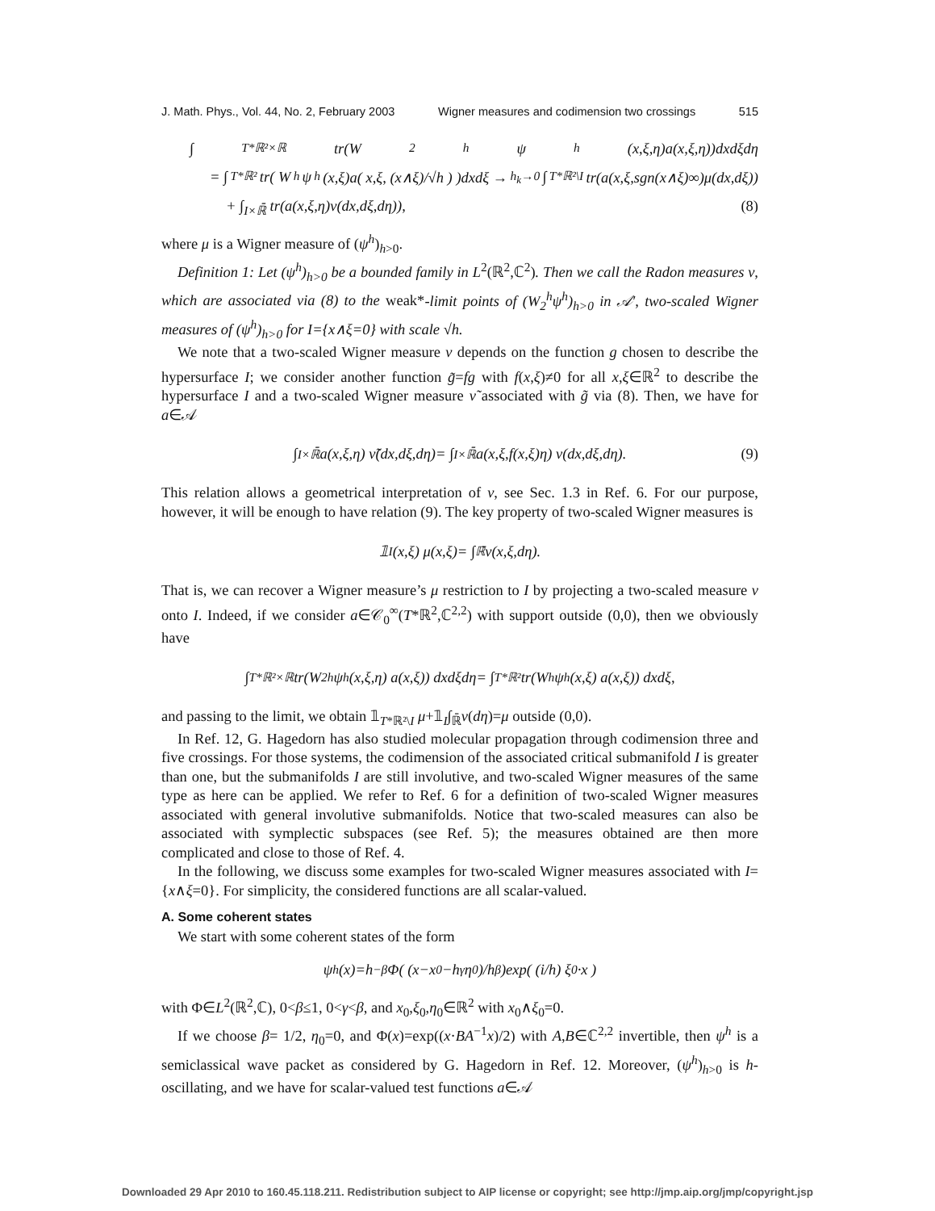J. Math. Phys., Vol. 44, No. 2, February 2003 Wigner measures and codimension two crossings 515
∫<sub>T*ℝ²×ℝ</sub> tr(W<sub>2</sub><sup>h</sup>ψ<sup>h</sup>(x,ξ,η)a(x,ξ,η))dxdξdη
= ∫<sub>T*ℝ²</sub> tr( W<sup>h</sup>ψ<sup>h</sup>(x,ξ)a( x,ξ, (x∧ξ)/√h ) )dxdξ →<sup>h<sub>k</sub>→0</sup> ∫<sub>T*ℝ²\I</sub> tr(a(x,ξ,sgn(x∧ξ)∞)μ(dx,dξ))
+ ∫<sub>I×ℝ̄</sub> tr(a(x,ξ,η)ν(dx,dξ,dη)), (8)
where μ is a Wigner measure of (ψ<sup>h</sup>)<sub>h>0</sub>.
Definition 1: Let (ψ<sup>h</sup>)<sub>h>0</sub> be a bounded family in L<sup>2</sup>(ℝ<sup>2</sup>,ℂ<sup>2</sup>). Then we call the Radon measures ν, which are associated via (8) to the weak*-limit points of (W<sub>2</sub><sup>h</sup>ψ<sup>h</sup>)<sub>h>0</sub> in 𝒜′, two-scaled Wigner measures of (ψ<sup>h</sup>)<sub>h>0</sub> for I={x∧ξ=0} with scale √h.
We note that a two-scaled Wigner measure ν depends on the function g chosen to describe the hypersurface I; we consider another function g̃=fg with f(x,ξ)≠0 for all x,ξ∈ℝ<sup>2</sup> to describe the hypersurface I and a two-scaled Wigner measure ν̃ associated with g̃ via (8). Then, we have for a∈𝒜
∫<sub>I×ℝ̄</sub> a(x,ξ,η) ν̃(dx,dξ,dη)= ∫<sub>I×ℝ̄</sub> a(x,ξ,f(x,ξ)η) ν(dx,dξ,dη). (9)
This relation allows a geometrical interpretation of ν, see Sec. 1.3 in Ref. 6. For our purpose, however, it will be enough to have relation (9). The key property of two-scaled Wigner measures is
𝟙<sub>I</sub>(x,ξ) μ(x,ξ)= ∫<sub>ℝ̄</sub> ν(x,ξ,dη).
That is, we can recover a Wigner measure’s μ restriction to I by projecting a two-scaled measure ν onto I. Indeed, if we consider a∈𝒞<sub>0</sub><sup>∞</sup>(T*ℝ<sup>2</sup>,ℂ<sup>2,2</sup>) with support outside (0,0), then we obviously have
∫<sub>T*ℝ²×ℝ</sub> tr(W<sub>2</sub><sup>h</sup>ψ<sup>h</sup>(x,ξ,η) a(x,ξ)) dxdξdη= ∫<sub>T*ℝ²</sub> tr(W<sup>h</sup>ψ<sup>h</sup>(x,ξ) a(x,ξ)) dxdξ,
and passing to the limit, we obtain 𝟙<sub>T*ℝ²\I</sub> μ+𝟙<sub>I</sub>∫<sub>ℝ̄</sub>ν(dη)=μ outside (0,0).
In Ref. 12, G. Hagedorn has also studied molecular propagation through codimension three and five crossings. For those systems, the codimension of the associated critical submanifold I is greater than one, but the submanifolds I are still involutive, and two-scaled Wigner measures of the same type as here can be applied. We refer to Ref. 6 for a definition of two-scaled Wigner measures associated with general involutive submanifolds. Notice that two-scaled measures can also be associated with symplectic subspaces (see Ref. 5); the measures obtained are then more complicated and close to those of Ref. 4.
In the following, we discuss some examples for two-scaled Wigner measures associated with I={x∧ξ=0}. For simplicity, the considered functions are all scalar-valued.
A. Some coherent states
We start with some coherent states of the form
ψ<sup>h</sup>(x)=h<sup>−β</sup>Φ( (x−x<sub>0</sub>−h<sup>γ</sup>η<sub>0</sub>)/h<sup>β</sup> )exp( (i/h) ξ<sub>0</sub>·x )
with Φ∈L<sup>2</sup>(ℝ<sup>2</sup>,ℂ), 0<β≤1, 0<γ<β, and x<sub>0</sub>,ξ<sub>0</sub>,η<sub>0</sub>∈ℝ<sup>2</sup> with x<sub>0</sub>∧ξ<sub>0</sub>=0.
If we choose β= 1/2, η<sub>0</sub>=0, and Φ(x)=exp((x·BA<sup>−1</sup>x)/2) with A,B∈ℂ<sup>2,2</sup> invertible, then ψ<sup>h</sup> is a semiclassical wave packet as considered by G. Hagedorn in Ref. 12. Moreover, (ψ<sup>h</sup>)<sub>h>0</sub> is h-oscillating, and we have for scalar-valued test functions a∈𝒜
Downloaded 29 Apr 2010 to 160.45.118.211. Redistribution subject to AIP license or copyright; see http://jmp.aip.org/jmp/copyright.jsp